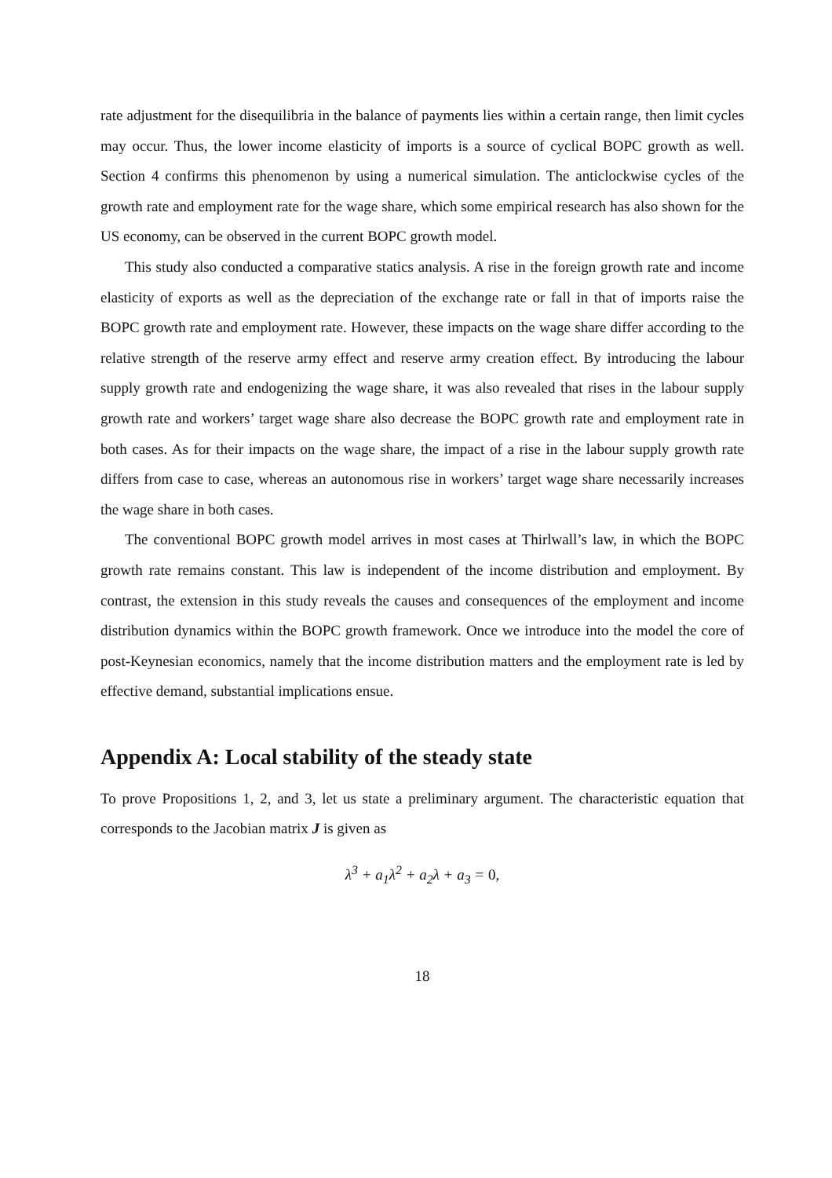rate adjustment for the disequilibria in the balance of payments lies within a certain range, then limit cycles may occur. Thus, the lower income elasticity of imports is a source of cyclical BOPC growth as well. Section 4 confirms this phenomenon by using a numerical simulation. The anticlockwise cycles of the growth rate and employment rate for the wage share, which some empirical research has also shown for the US economy, can be observed in the current BOPC growth model.
This study also conducted a comparative statics analysis. A rise in the foreign growth rate and income elasticity of exports as well as the depreciation of the exchange rate or fall in that of imports raise the BOPC growth rate and employment rate. However, these impacts on the wage share differ according to the relative strength of the reserve army effect and reserve army creation effect. By introducing the labour supply growth rate and endogenizing the wage share, it was also revealed that rises in the labour supply growth rate and workers’ target wage share also decrease the BOPC growth rate and employment rate in both cases. As for their impacts on the wage share, the impact of a rise in the labour supply growth rate differs from case to case, whereas an autonomous rise in workers’ target wage share necessarily increases the wage share in both cases.
The conventional BOPC growth model arrives in most cases at Thirlwall’s law, in which the BOPC growth rate remains constant. This law is independent of the income distribution and employment. By contrast, the extension in this study reveals the causes and consequences of the employment and income distribution dynamics within the BOPC growth framework. Once we introduce into the model the core of post-Keynesian economics, namely that the income distribution matters and the employment rate is led by effective demand, substantial implications ensue.
Appendix A: Local stability of the steady state
To prove Propositions 1, 2, and 3, let us state a preliminary argument. The characteristic equation that corresponds to the Jacobian matrix J is given as
λ<sup>3</sup> + a<sub>1</sub>λ<sup>2</sup> + a<sub>2</sub>λ + a<sub>3</sub> = 0,
18